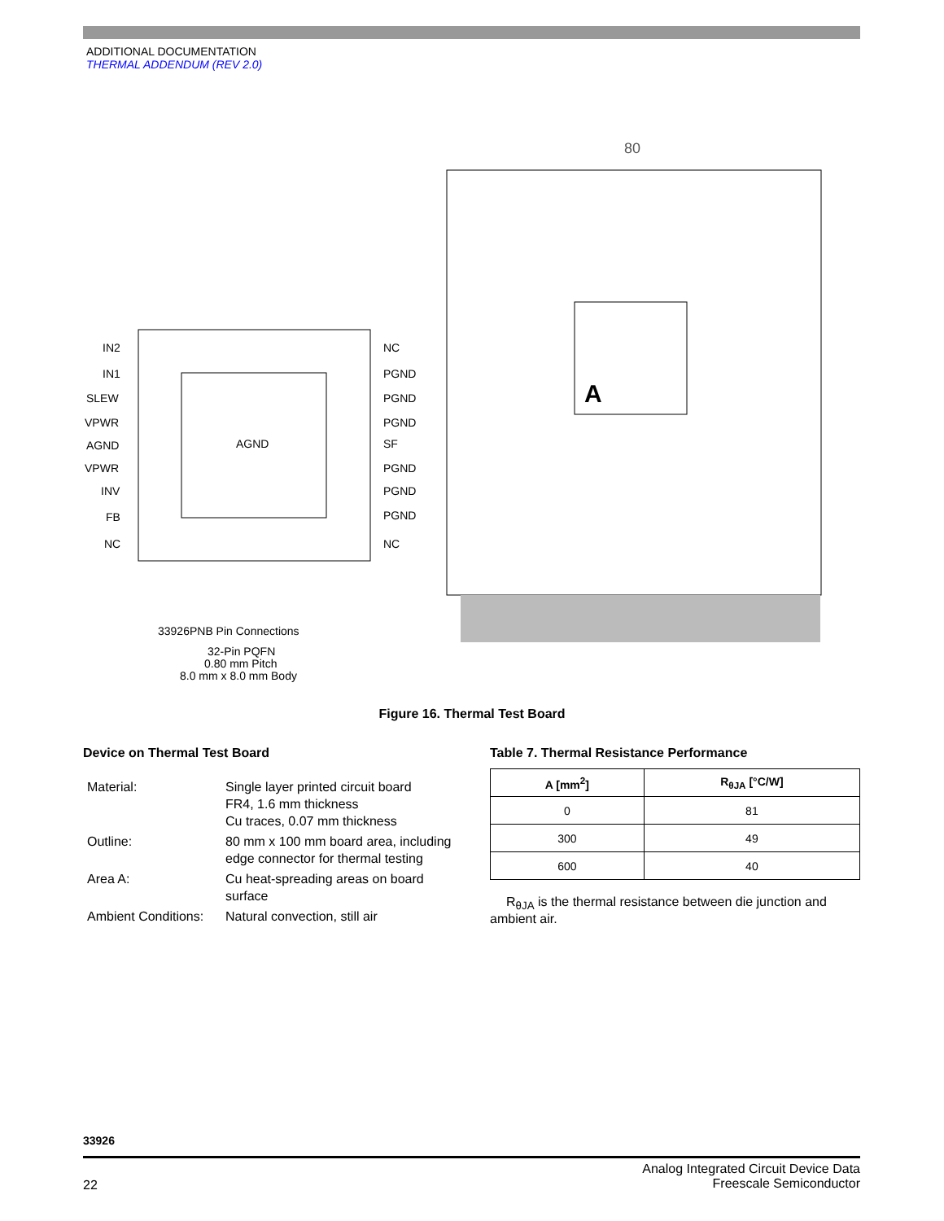ADDITIONAL DOCUMENTATION
THERMAL ADDENDUM (REV 2.0)
AGND
IN2
IN1
SLEW
VPWR
AGND
VPWR
INV
FB
NC
NC
PGND
PGND
PGND
SF
PGND
PGND
PGND
NC
33926PNB Pin Connections
32-Pin PQFN
0.80 mm Pitch
8.0 mm x 8.0 mm Body
80
A
Figure 16. Thermal Test Board
Device on Thermal Test Board
| Material: | Single layer printed circuit board FR4, 1.6 mm thickness Cu traces, 0.07 mm thickness |
| Outline: | 80 mm x 100 mm board area, including edge connector for thermal testing |
| Area A: | Cu heat-spreading areas on board surface |
| Ambient Conditions: | Natural convection, still air |
Table 7. Thermal Resistance Performance
| A [mm<sup>2</sup>] | R<sub>θJA</sub> [°C/W] |
| --- | --- |
| 0 | 81 |
| 300 | 49 |
| 600 | 40 |
R<sub>θJA</sub> is the thermal resistance between die junction and ambient air.
33926
22 Analog Integrated Circuit Device Data
Freescale Semiconductor